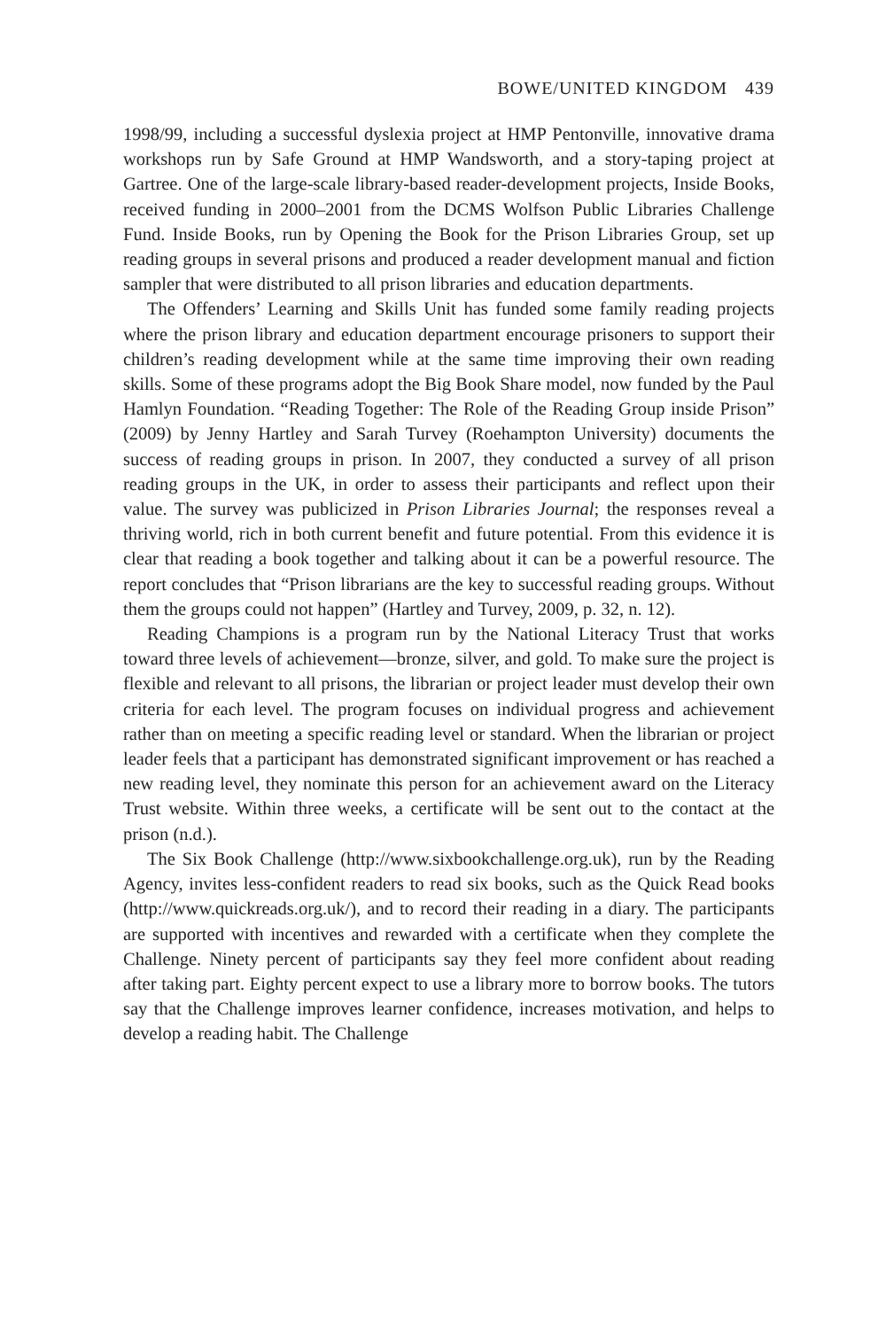BOWE/UNITED KINGDOM 439
1998/99, including a successful dyslexia project at HMP Pentonville, innovative drama workshops run by Safe Ground at HMP Wandsworth, and a story-taping project at Gartree. One of the large-scale library-based reader-development projects, Inside Books, received funding in 2000–2001 from the DCMS Wolfson Public Libraries Challenge Fund. Inside Books, run by Opening the Book for the Prison Libraries Group, set up reading groups in several prisons and produced a reader development manual and fiction sampler that were distributed to all prison libraries and education departments.
The Offenders’ Learning and Skills Unit has funded some family reading projects where the prison library and education department encourage prisoners to support their children’s reading development while at the same time improving their own reading skills. Some of these programs adopt the Big Book Share model, now funded by the Paul Hamlyn Foundation. “Reading Together: The Role of the Reading Group inside Prison” (2009) by Jenny Hartley and Sarah Turvey (Roehampton University) documents the success of reading groups in prison. In 2007, they conducted a survey of all prison reading groups in the UK, in order to assess their participants and reflect upon their value. The survey was publicized in Prison Libraries Journal; the responses reveal a thriving world, rich in both current benefit and future potential. From this evidence it is clear that reading a book together and talking about it can be a powerful resource. The report concludes that “Prison librarians are the key to successful reading groups. Without them the groups could not happen” (Hartley and Turvey, 2009, p. 32, n. 12).
Reading Champions is a program run by the National Literacy Trust that works toward three levels of achievement—bronze, silver, and gold. To make sure the project is flexible and relevant to all prisons, the librarian or project leader must develop their own criteria for each level. The program focuses on individual progress and achievement rather than on meeting a specific reading level or standard. When the librarian or project leader feels that a participant has demonstrated significant improvement or has reached a new reading level, they nominate this person for an achievement award on the Literacy Trust website. Within three weeks, a certificate will be sent out to the contact at the prison (n.d.).
The Six Book Challenge (http://www.sixbookchallenge.org.uk), run by the Reading Agency, invites less-confident readers to read six books, such as the Quick Read books (http://www.quickreads.org.uk/), and to record their reading in a diary. The participants are supported with incentives and rewarded with a certificate when they complete the Challenge. Ninety percent of participants say they feel more confident about reading after taking part. Eighty percent expect to use a library more to borrow books. The tutors say that the Challenge improves learner confidence, increases motivation, and helps to develop a reading habit. The Challenge